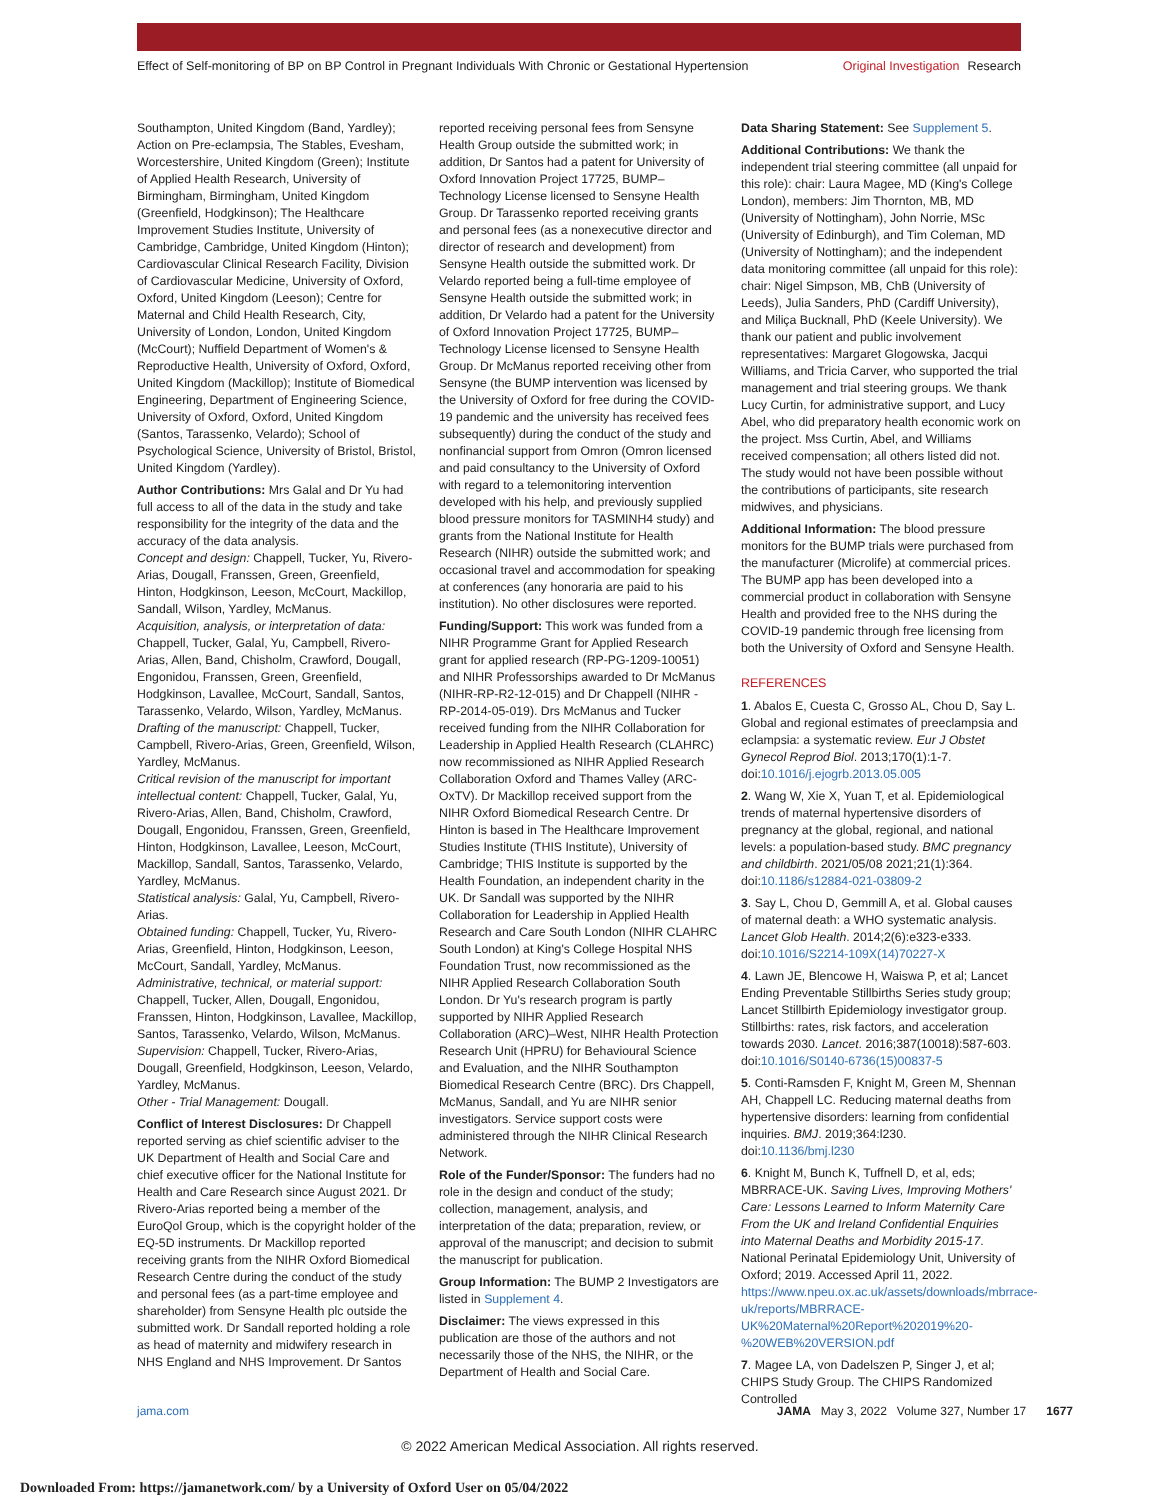Effect of Self-monitoring of BP on BP Control in Pregnant Individuals With Chronic or Gestational Hypertension
Original Investigation Research
Southampton, United Kingdom (Band, Yardley); Action on Pre-eclampsia, The Stables, Evesham, Worcestershire, United Kingdom (Green); Institute of Applied Health Research, University of Birmingham, Birmingham, United Kingdom (Greenfield, Hodgkinson); The Healthcare Improvement Studies Institute, University of Cambridge, Cambridge, United Kingdom (Hinton); Cardiovascular Clinical Research Facility, Division of Cardiovascular Medicine, University of Oxford, Oxford, United Kingdom (Leeson); Centre for Maternal and Child Health Research, City, University of London, London, United Kingdom (McCourt); Nuffield Department of Women's & Reproductive Health, University of Oxford, Oxford, United Kingdom (Mackillop); Institute of Biomedical Engineering, Department of Engineering Science, University of Oxford, Oxford, United Kingdom (Santos, Tarassenko, Velardo); School of Psychological Science, University of Bristol, Bristol, United Kingdom (Yardley).
Author Contributions: Mrs Galal and Dr Yu had full access to all of the data in the study and take responsibility for the integrity of the data and the accuracy of the data analysis.
Concept and design: Chappell, Tucker, Yu, Rivero-Arias, Dougall, Franssen, Green, Greenfield, Hinton, Hodgkinson, Leeson, McCourt, Mackillop, Sandall, Wilson, Yardley, McManus.
Acquisition, analysis, or interpretation of data: Chappell, Tucker, Galal, Yu, Campbell, Rivero-Arias, Allen, Band, Chisholm, Crawford, Dougall, Engonidou, Franssen, Green, Greenfield, Hodgkinson, Lavallee, McCourt, Sandall, Santos, Tarassenko, Velardo, Wilson, Yardley, McManus.
Drafting of the manuscript: Chappell, Tucker, Campbell, Rivero-Arias, Green, Greenfield, Wilson, Yardley, McManus.
Critical revision of the manuscript for important intellectual content: Chappell, Tucker, Galal, Yu, Rivero-Arias, Allen, Band, Chisholm, Crawford, Dougall, Engonidou, Franssen, Green, Greenfield, Hinton, Hodgkinson, Lavallee, Leeson, McCourt, Mackillop, Sandall, Santos, Tarassenko, Velardo, Yardley, McManus.
Statistical analysis: Galal, Yu, Campbell, Rivero-Arias.
Obtained funding: Chappell, Tucker, Yu, Rivero-Arias, Greenfield, Hinton, Hodgkinson, Leeson, McCourt, Sandall, Yardley, McManus.
Administrative, technical, or material support: Chappell, Tucker, Allen, Dougall, Engonidou, Franssen, Hinton, Hodgkinson, Lavallee, Mackillop, Santos, Tarassenko, Velardo, Wilson, McManus.
Supervision: Chappell, Tucker, Rivero-Arias, Dougall, Greenfield, Hodgkinson, Leeson, Velardo, Yardley, McManus.
Other - Trial Management: Dougall.
Conflict of Interest Disclosures: Dr Chappell reported serving as chief scientific adviser to the UK Department of Health and Social Care and chief executive officer for the National Institute for Health and Care Research since August 2021. Dr Rivero-Arias reported being a member of the EuroQol Group, which is the copyright holder of the EQ-5D instruments. Dr Mackillop reported receiving grants from the NIHR Oxford Biomedical Research Centre during the conduct of the study and personal fees (as a part-time employee and shareholder) from Sensyne Health plc outside the submitted work. Dr Sandall reported holding a role as head of maternity and midwifery research in NHS England and NHS Improvement. Dr Santos
reported receiving personal fees from Sensyne Health Group outside the submitted work; in addition, Dr Santos had a patent for University of Oxford Innovation Project 17725, BUMP–Technology License licensed to Sensyne Health Group. Dr Tarassenko reported receiving grants and personal fees (as a nonexecutive director and director of research and development) from Sensyne Health outside the submitted work. Dr Velardo reported being a full-time employee of Sensyne Health outside the submitted work; in addition, Dr Velardo had a patent for the University of Oxford Innovation Project 17725, BUMP–Technology License licensed to Sensyne Health Group. Dr McManus reported receiving other from Sensyne (the BUMP intervention was licensed by the University of Oxford for free during the COVID-19 pandemic and the university has received fees subsequently) during the conduct of the study and nonfinancial support from Omron (Omron licensed and paid consultancy to the University of Oxford with regard to a telemonitoring intervention developed with his help, and previously supplied blood pressure monitors for TASMINH4 study) and grants from the National Institute for Health Research (NIHR) outside the submitted work; and occasional travel and accommodation for speaking at conferences (any honoraria are paid to his institution). No other disclosures were reported.
Funding/Support: This work was funded from a NIHR Programme Grant for Applied Research grant for applied research (RP-PG-1209-10051) and NIHR Professorships awarded to Dr McManus (NIHR-RP-R2-12-015) and Dr Chappell (NIHR -RP-2014-05-019). Drs McManus and Tucker received funding from the NIHR Collaboration for Leadership in Applied Health Research (CLAHRC) now recommissioned as NIHR Applied Research Collaboration Oxford and Thames Valley (ARC-OxTV). Dr Mackillop received support from the NIHR Oxford Biomedical Research Centre. Dr Hinton is based in The Healthcare Improvement Studies Institute (THIS Institute), University of Cambridge; THIS Institute is supported by the Health Foundation, an independent charity in the UK. Dr Sandall was supported by the NIHR Collaboration for Leadership in Applied Health Research and Care South London (NIHR CLAHRC South London) at King's College Hospital NHS Foundation Trust, now recommissioned as the NIHR Applied Research Collaboration South London. Dr Yu's research program is partly supported by NIHR Applied Research Collaboration (ARC)–West, NIHR Health Protection Research Unit (HPRU) for Behavioural Science and Evaluation, and the NIHR Southampton Biomedical Research Centre (BRC). Drs Chappell, McManus, Sandall, and Yu are NIHR senior investigators. Service support costs were administered through the NIHR Clinical Research Network.
Role of the Funder/Sponsor: The funders had no role in the design and conduct of the study; collection, management, analysis, and interpretation of the data; preparation, review, or approval of the manuscript; and decision to submit the manuscript for publication.
Group Information: The BUMP 2 Investigators are listed in Supplement 4.
Disclaimer: The views expressed in this publication are those of the authors and not necessarily those of the NHS, the NIHR, or the Department of Health and Social Care.
Data Sharing Statement: See Supplement 5.
Additional Contributions: We thank the independent trial steering committee (all unpaid for this role): chair: Laura Magee, MD (King's College London), members: Jim Thornton, MB, MD (University of Nottingham), John Norrie, MSc (University of Edinburgh), and Tim Coleman, MD (University of Nottingham); and the independent data monitoring committee (all unpaid for this role): chair: Nigel Simpson, MB, ChB (University of Leeds), Julia Sanders, PhD (Cardiff University), and Miliça Bucknall, PhD (Keele University). We thank our patient and public involvement representatives: Margaret Glogowska, Jacqui Williams, and Tricia Carver, who supported the trial management and trial steering groups. We thank Lucy Curtin, for administrative support, and Lucy Abel, who did preparatory health economic work on the project. Mss Curtin, Abel, and Williams received compensation; all others listed did not. The study would not have been possible without the contributions of participants, site research midwives, and physicians.
Additional Information: The blood pressure monitors for the BUMP trials were purchased from the manufacturer (Microlife) at commercial prices. The BUMP app has been developed into a commercial product in collaboration with Sensyne Health and provided free to the NHS during the COVID-19 pandemic through free licensing from both the University of Oxford and Sensyne Health.
REFERENCES
1. Abalos E, Cuesta C, Grosso AL, Chou D, Say L. Global and regional estimates of preeclampsia and eclampsia: a systematic review. Eur J Obstet Gynecol Reprod Biol. 2013;170(1):1-7. doi:10.1016/j.ejogrb.2013.05.005
2. Wang W, Xie X, Yuan T, et al. Epidemiological trends of maternal hypertensive disorders of pregnancy at the global, regional, and national levels: a population-based study. BMC pregnancy and childbirth. 2021/05/08 2021;21(1):364. doi:10.1186/s12884-021-03809-2
3. Say L, Chou D, Gemmill A, et al. Global causes of maternal death: a WHO systematic analysis. Lancet Glob Health. 2014;2(6):e323-e333. doi:10.1016/S2214-109X(14)70227-X
4. Lawn JE, Blencowe H, Waiswa P, et al; Lancet Ending Preventable Stillbirths Series study group; Lancet Stillbirth Epidemiology investigator group. Stillbirths: rates, risk factors, and acceleration towards 2030. Lancet. 2016;387(10018):587-603. doi:10.1016/S0140-6736(15)00837-5
5. Conti-Ramsden F, Knight M, Green M, Shennan AH, Chappell LC. Reducing maternal deaths from hypertensive disorders: learning from confidential inquiries. BMJ. 2019;364:l230. doi:10.1136/bmj.l230
6. Knight M, Bunch K, Tuffnell D, et al, eds; MBRRACE-UK. Saving Lives, Improving Mothers' Care: Lessons Learned to Inform Maternity Care From the UK and Ireland Confidential Enquiries into Maternal Deaths and Morbidity 2015-17. National Perinatal Epidemiology Unit, University of Oxford; 2019. Accessed April 11, 2022. https://www.npeu.ox.ac.uk/assets/downloads/mbrrace-uk/reports/MBRRACE-UK%20Maternal%20Report%202019%20-%20WEB%20VERSION.pdf
7. Magee LA, von Dadelszen P, Singer J, et al; CHIPS Study Group. The CHIPS Randomized Controlled
jama.com JAMA May 3, 2022 Volume 327, Number 17 1677
© 2022 American Medical Association. All rights reserved.
Downloaded From: https://jamanetwork.com/ by a University of Oxford User on 05/04/2022